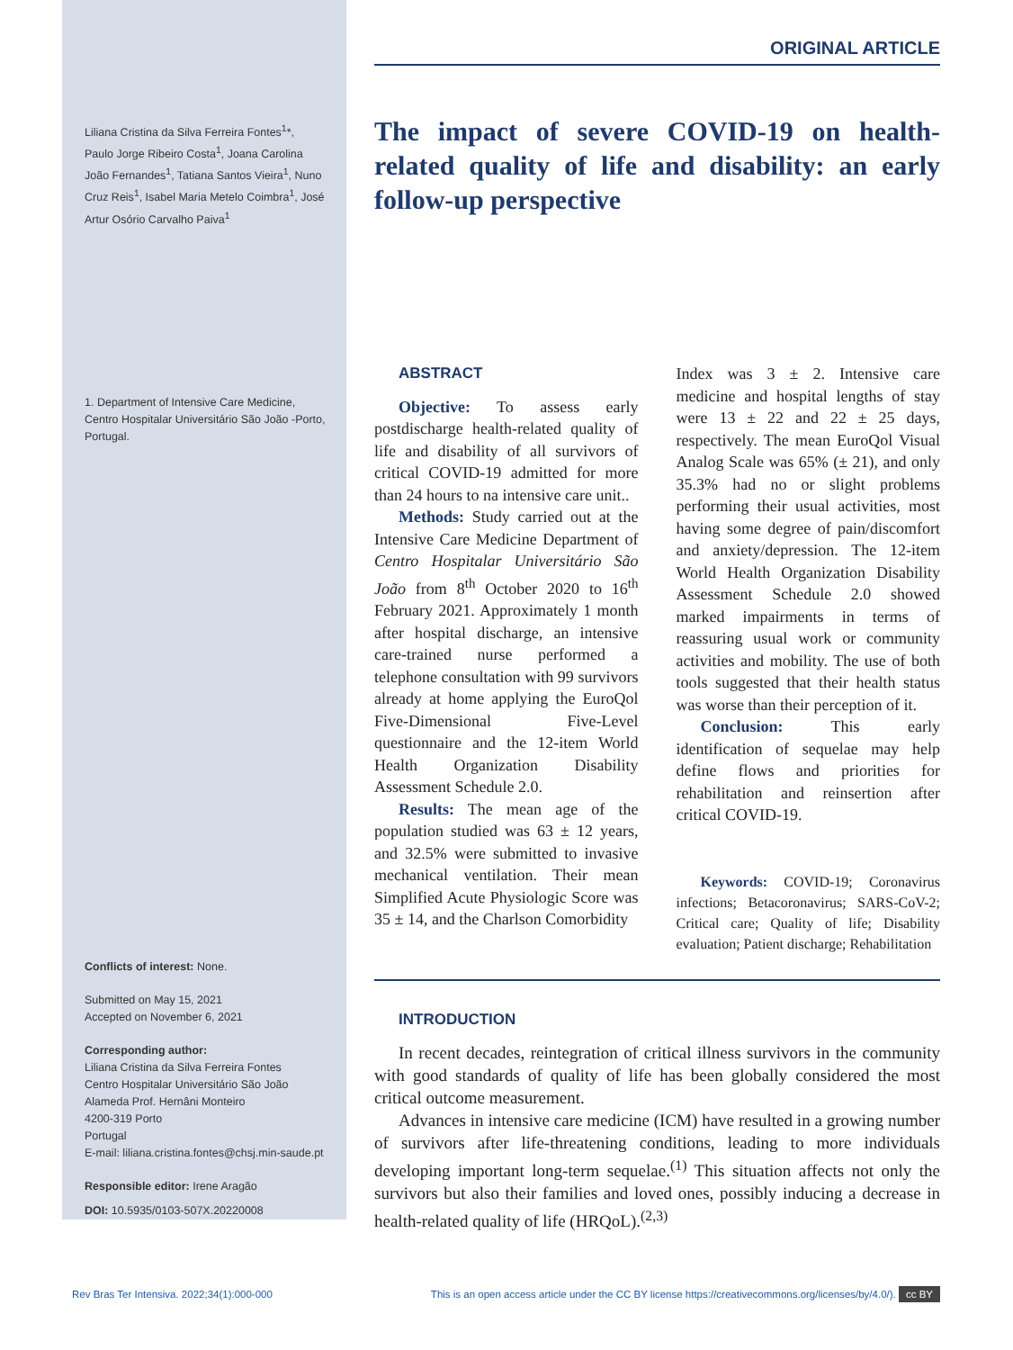Liliana Cristina da Silva Ferreira Fontes<sup>1</sup>*, Paulo Jorge Ribeiro Costa<sup>1</sup>, Joana Carolina João Fernandes<sup>1</sup>, Tatiana Santos Vieira<sup>1</sup>, Nuno Cruz Reis<sup>1</sup>, Isabel Maria Metelo Coimbra<sup>1</sup>, José Artur Osório Carvalho Paiva<sup>1</sup>
1. Department of Intensive Care Medicine, Centro Hospitalar Universitário São João -Porto, Portugal.
Conflicts of interest: None.
Submitted on May 15, 2021
Accepted on November 6, 2021
Corresponding author:
Liliana Cristina da Silva Ferreira Fontes
Centro Hospitalar Universitário São João
Alameda Prof. Hernâni Monteiro
4200-319 Porto
Portugal
E-mail: liliana.cristina.fontes@chsj.min-saude.pt
Responsible editor: Irene Aragão
DOI: 10.5935/0103-507X.20220008
ORIGINAL ARTICLE
The impact of severe COVID-19 on health-related quality of life and disability: an early follow-up perspective
ABSTRACT
Objective: To assess early postdischarge health-related quality of life and disability of all survivors of critical COVID-19 admitted for more than 24 hours to na intensive care unit..
Methods: Study carried out at the Intensive Care Medicine Department of Centro Hospitalar Universitário São João from 8<sup>th</sup> October 2020 to 16<sup>th</sup> February 2021. Approximately 1 month after hospital discharge, an intensive care-trained nurse performed a telephone consultation with 99 survivors already at home applying the EuroQol Five-Dimensional Five-Level questionnaire and the 12-item World Health Organization Disability Assessment Schedule 2.0.
Results: The mean age of the population studied was 63 ± 12 years, and 32.5% were submitted to invasive mechanical ventilation. Their mean Simplified Acute Physiologic Score was 35 ± 14, and the Charlson Comorbidity
Index was 3 ± 2. Intensive care medicine and hospital lengths of stay were 13 ± 22 and 22 ± 25 days, respectively. The mean EuroQol Visual Analog Scale was 65% (± 21), and only 35.3% had no or slight problems performing their usual activities, most having some degree of pain/discomfort and anxiety/depression. The 12-item World Health Organization Disability Assessment Schedule 2.0 showed marked impairments in terms of reassuring usual work or community activities and mobility. The use of both tools suggested that their health status was worse than their perception of it.
Conclusion: This early identification of sequelae may help define flows and priorities for rehabilitation and reinsertion after critical COVID-19.
Keywords: COVID-19; Coronavirus infections; Betacoronavirus; SARS-CoV-2; Critical care; Quality of life; Disability evaluation; Patient discharge; Rehabilitation
INTRODUCTION
In recent decades, reintegration of critical illness survivors in the community with good standards of quality of life has been globally considered the most critical outcome measurement.
Advances in intensive care medicine (ICM) have resulted in a growing number of survivors after life-threatening conditions, leading to more individuals developing important long-term sequelae.<sup>(1)</sup> This situation affects not only the survivors but also their families and loved ones, possibly inducing a decrease in health-related quality of life (HRQoL).<sup>(2,3)</sup>
Rev Bras Ter Intensiva. 2022;34(1):000-000 This is an open access article under the CC BY license https://creativecommons.org/licenses/by/4.0/). cc BY